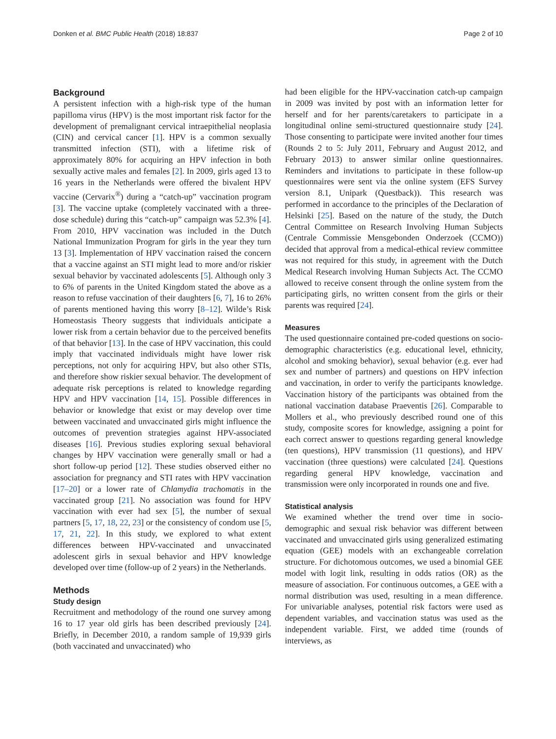Donken et al. BMC Public Health (2018) 18:837 Page 2 of 10
Background
A persistent infection with a high-risk type of the human papilloma virus (HPV) is the most important risk factor for the development of premalignant cervical intraepithelial neoplasia (CIN) and cervical cancer [1]. HPV is a common sexually transmitted infection (STI), with a lifetime risk of approximately 80% for acquiring an HPV infection in both sexually active males and females [2]. In 2009, girls aged 13 to 16 years in the Netherlands were offered the bivalent HPV vaccine (Cervarix<sup>®</sup>) during a “catch-up” vaccination program [3]. The vaccine uptake (completely vaccinated with a three-dose schedule) during this “catch-up” campaign was 52.3% [4]. From 2010, HPV vaccination was included in the Dutch National Immunization Program for girls in the year they turn 13 [3]. Implementation of HPV vaccination raised the concern that a vaccine against an STI might lead to more and/or riskier sexual behavior by vaccinated adolescents [5]. Although only 3 to 6% of parents in the United Kingdom stated the above as a reason to refuse vaccination of their daughters [6, 7], 16 to 26% of parents mentioned having this worry [8–12]. Wilde’s Risk Homeostasis Theory suggests that individuals anticipate a lower risk from a certain behavior due to the perceived benefits of that behavior [13]. In the case of HPV vaccination, this could imply that vaccinated individuals might have lower risk perceptions, not only for acquiring HPV, but also other STIs, and therefore show riskier sexual behavior. The development of adequate risk perceptions is related to knowledge regarding HPV and HPV vaccination [14, 15]. Possible differences in behavior or knowledge that exist or may develop over time between vaccinated and unvaccinated girls might influence the outcomes of prevention strategies against HPV-associated diseases [16]. Previous studies exploring sexual behavioral changes by HPV vaccination were generally small or had a short follow-up period [12]. These studies observed either no association for pregnancy and STI rates with HPV vaccination [17–20] or a lower rate of Chlamydia trachomatis in the vaccinated group [21]. No association was found for HPV vaccination with ever had sex [5], the number of sexual partners [5, 17, 18, 22, 23] or the consistency of condom use [5, 17, 21, 22]. In this study, we explored to what extent differences between HPV-vaccinated and unvaccinated adolescent girls in sexual behavior and HPV knowledge developed over time (follow-up of 2 years) in the Netherlands.
Methods
Study design
Recruitment and methodology of the round one survey among 16 to 17 year old girls has been described previously [24]. Briefly, in December 2010, a random sample of 19,939 girls (both vaccinated and unvaccinated) who
had been eligible for the HPV-vaccination catch-up campaign in 2009 was invited by post with an information letter for herself and for her parents/caretakers to participate in a longitudinal online semi-structured questionnaire study [24]. Those consenting to participate were invited another four times (Rounds 2 to 5: July 2011, February and August 2012, and February 2013) to answer similar online questionnaires. Reminders and invitations to participate in these follow-up questionnaires were sent via the online system (EFS Survey version 8.1, Unipark (Questback)). This research was performed in accordance to the principles of the Declaration of Helsinki [25]. Based on the nature of the study, the Dutch Central Committee on Research Involving Human Subjects (Centrale Commissie Mensgebonden Onderzoek (CCMO)) decided that approval from a medical-ethical review committee was not required for this study, in agreement with the Dutch Medical Research involving Human Subjects Act. The CCMO allowed to receive consent through the online system from the participating girls, no written consent from the girls or their parents was required [24].
Measures
The used questionnaire contained pre-coded questions on socio-demographic characteristics (e.g. educational level, ethnicity, alcohol and smoking behavior), sexual behavior (e.g. ever had sex and number of partners) and questions on HPV infection and vaccination, in order to verify the participants knowledge. Vaccination history of the participants was obtained from the national vaccination database Praeventis [26]. Comparable to Mollers et al., who previously described round one of this study, composite scores for knowledge, assigning a point for each correct answer to questions regarding general knowledge (ten questions), HPV transmission (11 questions), and HPV vaccination (three questions) were calculated [24]. Questions regarding general HPV knowledge, vaccination and transmission were only incorporated in rounds one and five.
Statistical analysis
We examined whether the trend over time in socio-demographic and sexual risk behavior was different between vaccinated and unvaccinated girls using generalized estimating equation (GEE) models with an exchangeable correlation structure. For dichotomous outcomes, we used a binomial GEE model with logit link, resulting in odds ratios (OR) as the measure of association. For continuous outcomes, a GEE with a normal distribution was used, resulting in a mean difference. For univariable analyses, potential risk factors were used as dependent variables, and vaccination status was used as the independent variable. First, we added time (rounds of interviews, as